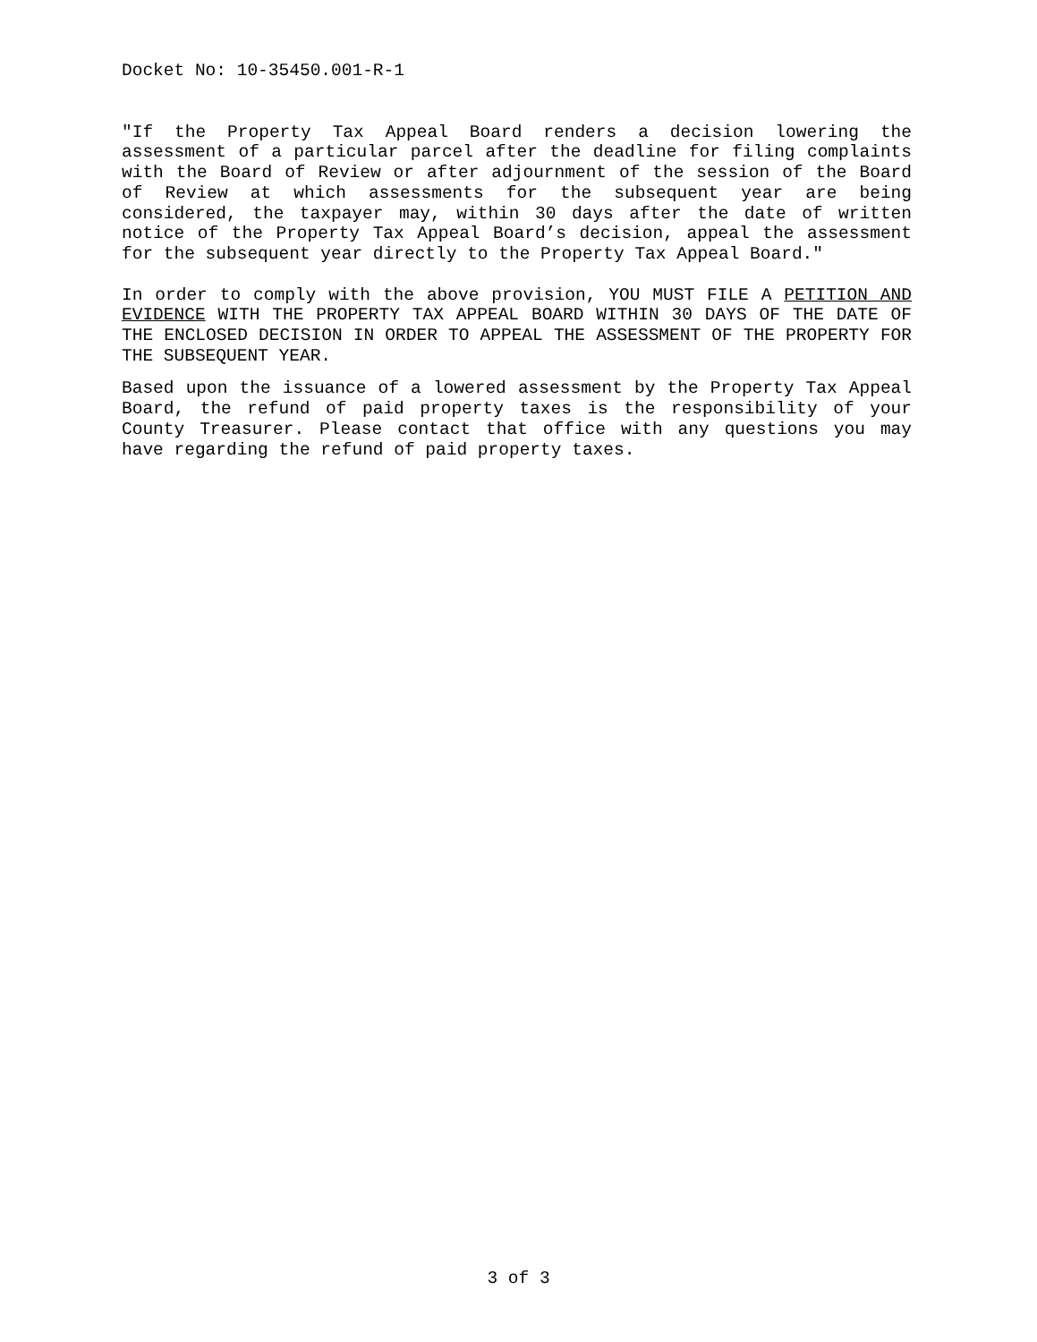Docket No: 10-35450.001-R-1
"If the Property Tax Appeal Board renders a decision lowering the assessment of a particular parcel after the deadline for filing complaints with the Board of Review or after adjournment of the session of the Board of Review at which assessments for the subsequent year are being considered, the taxpayer may, within 30 days after the date of written notice of the Property Tax Appeal Board’s decision, appeal the assessment for the subsequent year directly to the Property Tax Appeal Board."
In order to comply with the above provision, YOU MUST FILE A PETITION AND EVIDENCE WITH THE PROPERTY TAX APPEAL BOARD WITHIN 30 DAYS OF THE DATE OF THE ENCLOSED DECISION IN ORDER TO APPEAL THE ASSESSMENT OF THE PROPERTY FOR THE SUBSEQUENT YEAR.
Based upon the issuance of a lowered assessment by the Property Tax Appeal Board, the refund of paid property taxes is the responsibility of your County Treasurer. Please contact that office with any questions you may have regarding the refund of paid property taxes.
3 of 3